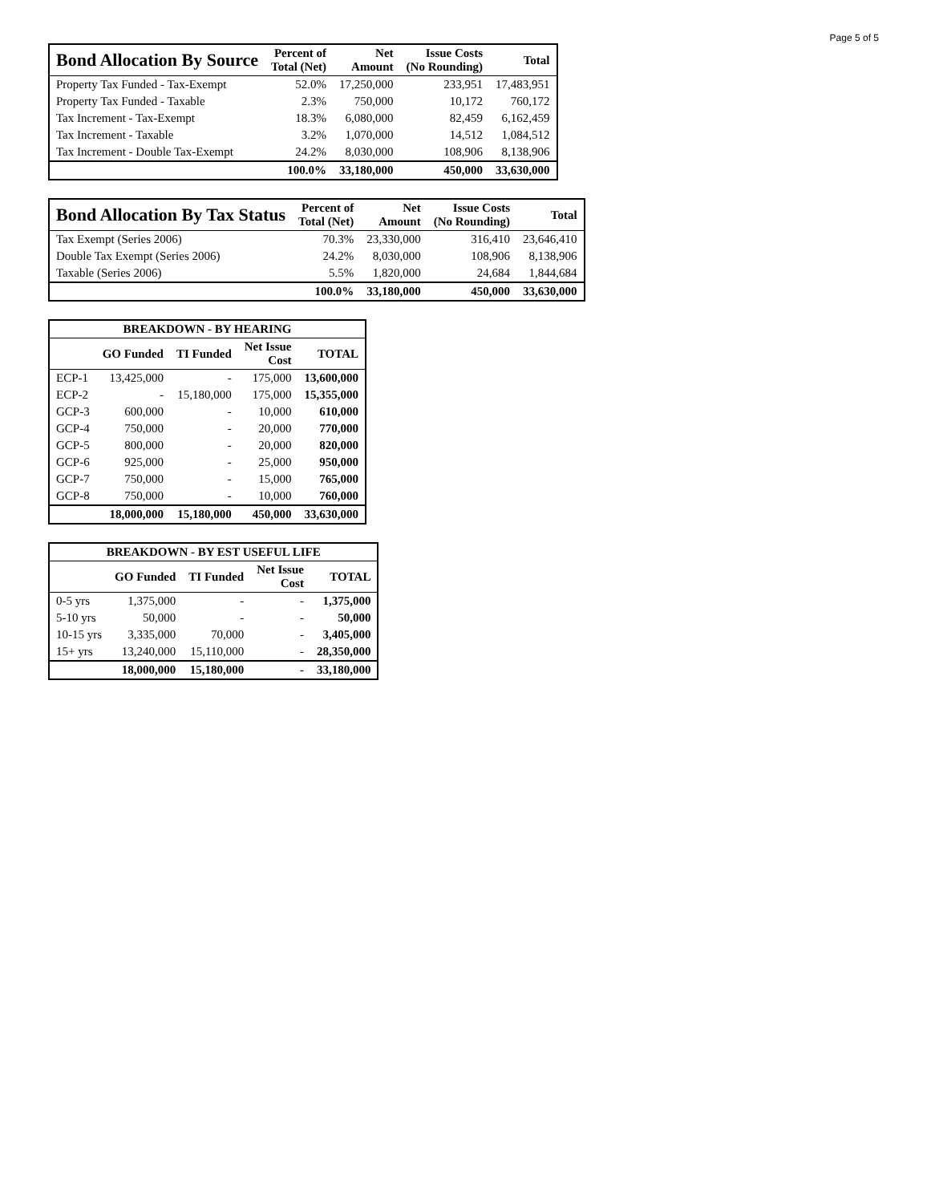Page 5 of 5
| Bond Allocation By Source | Percent of Total (Net) | Net Amount | Issue Costs (No Rounding) | Total |
| --- | --- | --- | --- | --- |
| Property Tax Funded - Tax-Exempt | 52.0% | 17,250,000 | 233,951 | 17,483,951 |
| Property Tax Funded - Taxable | 2.3% | 750,000 | 10,172 | 760,172 |
| Tax Increment - Tax-Exempt | 18.3% | 6,080,000 | 82,459 | 6,162,459 |
| Tax Increment - Taxable | 3.2% | 1,070,000 | 14,512 | 1,084,512 |
| Tax Increment - Double Tax-Exempt | 24.2% | 8,030,000 | 108,906 | 8,138,906 |
| | 100.0% | 33,180,000 | 450,000 | 33,630,000 |
| Bond Allocation By Tax Status | Percent of Total (Net) | Net Amount | Issue Costs (No Rounding) | Total |
| --- | --- | --- | --- | --- |
| Tax Exempt (Series 2006) | 70.3% | 23,330,000 | 316,410 | 23,646,410 |
| Double Tax Exempt (Series 2006) | 24.2% | 8,030,000 | 108,906 | 8,138,906 |
| Taxable (Series 2006) | 5.5% | 1,820,000 | 24,684 | 1,844,684 |
| | 100.0% | 33,180,000 | 450,000 | 33,630,000 |
| BREAKDOWN - BY HEARING | | | | |
| --- | --- | --- | --- | --- |
| | GO Funded | TI Funded | Net Issue Cost | TOTAL |
| ECP-1 | 13,425,000 | - | 175,000 | 13,600,000 |
| ECP-2 | - | 15,180,000 | 175,000 | 15,355,000 |
| GCP-3 | 600,000 | - | 10,000 | 610,000 |
| GCP-4 | 750,000 | - | 20,000 | 770,000 |
| GCP-5 | 800,000 | - | 20,000 | 820,000 |
| GCP-6 | 925,000 | - | 25,000 | 950,000 |
| GCP-7 | 750,000 | - | 15,000 | 765,000 |
| GCP-8 | 750,000 | - | 10,000 | 760,000 |
| | 18,000,000 | 15,180,000 | 450,000 | 33,630,000 |
| BREAKDOWN - BY EST USEFUL LIFE | | | | |
| --- | --- | --- | --- | --- |
| | GO Funded | TI Funded | Net Issue Cost | TOTAL |
| 0-5 yrs | 1,375,000 | - | - | 1,375,000 |
| 5-10 yrs | 50,000 | - | - | 50,000 |
| 10-15 yrs | 3,335,000 | 70,000 | - | 3,405,000 |
| 15+ yrs | 13,240,000 | 15,110,000 | - | 28,350,000 |
| | 18,000,000 | 15,180,000 | - | 33,180,000 |